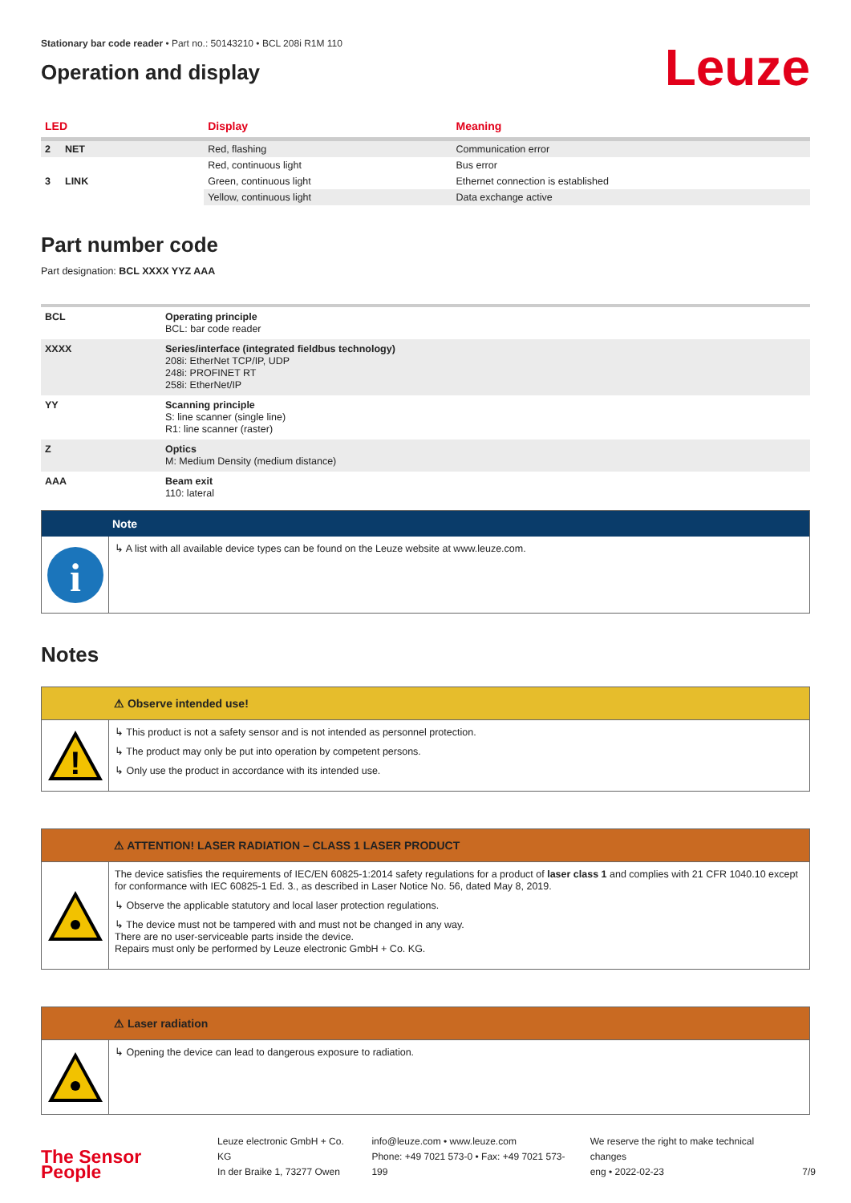Stationary bar code reader • Part no.: 50143210 • BCL 208i R1M 110
Operation and display
Leuze
| LED | | Display | Meaning |
| --- | --- | --- | --- |
| 2 | NET | Red, flashing | Communication error |
| | | Red, continuous light | Bus error |
| 3 | LINK | Green, continuous light | Ethernet connection is established |
| | | Yellow, continuous light | Data exchange active |
Part number code
Part designation: BCL XXXX YYZ AAA
| BCL | Operating principle BCL: bar code reader |
| XXXX | Series/interface (integrated fieldbus technology) 208i: EtherNet TCP/IP, UDP 248i: PROFINET RT 258i: EtherNet/IP |
| YY | Scanning principle S: line scanner (single line) R1: line scanner (raster) |
| Z | Optics M: Medium Density (medium distance) |
| AAA | Beam exit 110: lateral |
Note
i
↳ A list with all available device types can be found on the Leuze website at www.leuze.com.
Notes
⚠ Observe intended use!
!
↳ This product is not a safety sensor and is not intended as personnel protection.
↳ The product may only be put into operation by competent persons.
↳ Only use the product in accordance with its intended use.
⚠ ATTENTION! LASER RADIATION – CLASS 1 LASER PRODUCT
The device satisfies the requirements of IEC/EN 60825-1:2014 safety regulations for a product of laser class 1 and complies with 21 CFR 1040.10 except for conformance with IEC 60825-1 Ed. 3., as described in Laser Notice No. 56, dated May 8, 2019.
↳ Observe the applicable statutory and local laser protection regulations.
↳ The device must not be tampered with and must not be changed in any way.
There are no user-serviceable parts inside the device.
Repairs must only be performed by Leuze electronic GmbH + Co. KG.
⚠ Laser radiation
↳ Opening the device can lead to dangerous exposure to radiation.
The Sensor People
Leuze electronic GmbH + Co. KG
In der Braike 1, 73277 Owen
info@leuze.com • www.leuze.com
Phone: +49 7021 573-0 • Fax: +49 7021 573-199
We reserve the right to make technical changes
eng • 2022-02-23
7/9